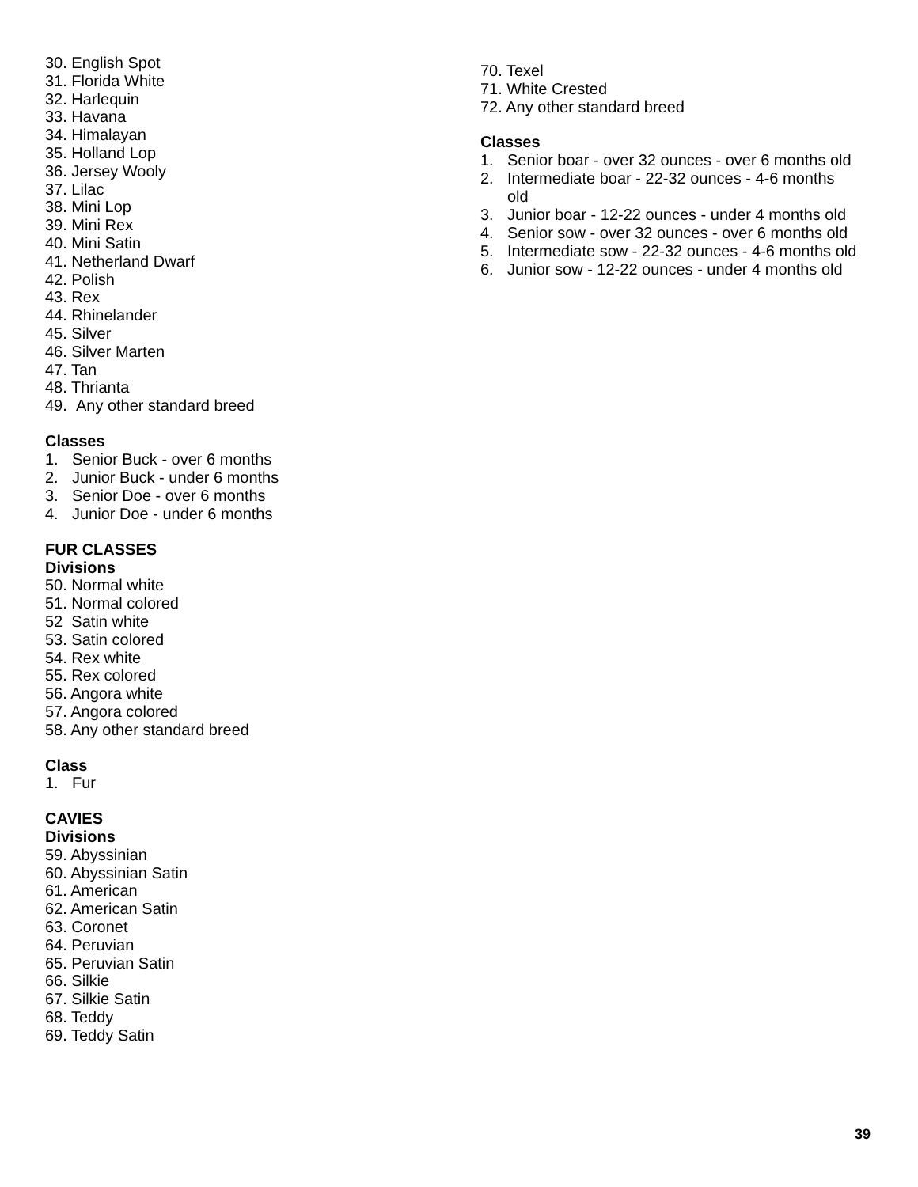30. English Spot
31. Florida White
32. Harlequin
33. Havana
34. Himalayan
35. Holland Lop
36. Jersey Wooly
37. Lilac
38. Mini Lop
39. Mini Rex
40. Mini Satin
41. Netherland Dwarf
42. Polish
43. Rex
44. Rhinelander
45. Silver
46. Silver Marten
47. Tan
48. Thrianta
49. Any other standard breed
Classes
1. Senior Buck - over 6 months
2. Junior Buck - under 6 months
3. Senior Doe - over 6 months
4. Junior Doe - under 6 months
FUR CLASSES
Divisions
50. Normal white
51. Normal colored
52 Satin white
53. Satin colored
54. Rex white
55. Rex colored
56. Angora white
57. Angora colored
58. Any other standard breed
Class
1. Fur
CAVIES
Divisions
59. Abyssinian
60. Abyssinian Satin
61. American
62. American Satin
63. Coronet
64. Peruvian
65. Peruvian Satin
66. Silkie
67. Silkie Satin
68. Teddy
69. Teddy Satin
70. Texel
71. White Crested
72. Any other standard breed
Classes
1. Senior boar - over 32 ounces - over 6 months old
2. Intermediate boar - 22-32 ounces - 4-6 months
old
3. Junior boar - 12-22 ounces - under 4 months old
4. Senior sow - over 32 ounces - over 6 months old
5. Intermediate sow - 22-32 ounces - 4-6 months old
6. Junior sow - 12-22 ounces - under 4 months old
39